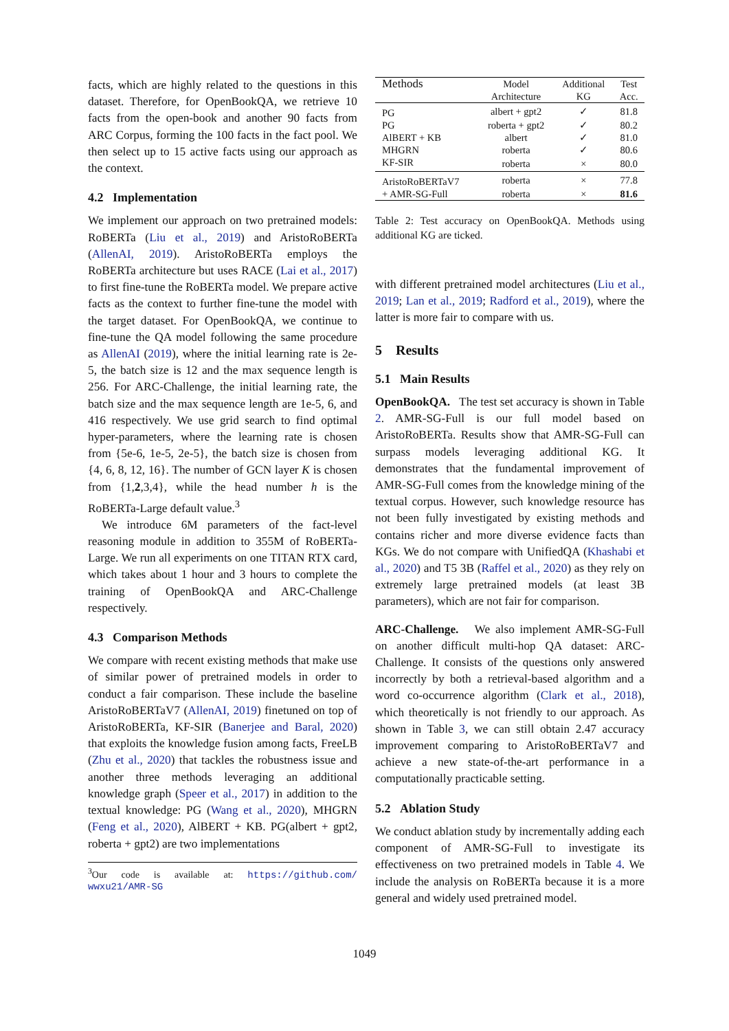facts, which are highly related to the questions in this dataset. Therefore, for OpenBookQA, we retrieve 10 facts from the open-book and another 90 facts from ARC Corpus, forming the 100 facts in the fact pool. We then select up to 15 active facts using our approach as the context.
4.2 Implementation
We implement our approach on two pretrained models: RoBERTa (Liu et al., 2019) and AristoRoBERTa (AllenAI, 2019). AristoRoBERTa employs the RoBERTa architecture but uses RACE (Lai et al., 2017) to first fine-tune the RoBERTa model. We prepare active facts as the context to further fine-tune the model with the target dataset. For OpenBookQA, we continue to fine-tune the QA model following the same procedure as AllenAI (2019), where the initial learning rate is 2e-5, the batch size is 12 and the max sequence length is 256. For ARC-Challenge, the initial learning rate, the batch size and the max sequence length are 1e-5, 6, and 416 respectively. We use grid search to find optimal hyper-parameters, where the learning rate is chosen from {5e-6, 1e-5, 2e-5}, the batch size is chosen from {4, 6, 8, 12, 16}. The number of GCN layer K is chosen from {1,2,3,4}, while the head number h is the RoBERTa-Large default value.<sup>3</sup>
We introduce 6M parameters of the fact-level reasoning module in addition to 355M of RoBERTa-Large. We run all experiments on one TITAN RTX card, which takes about 1 hour and 3 hours to complete the training of OpenBookQA and ARC-Challenge respectively.
4.3 Comparison Methods
We compare with recent existing methods that make use of similar power of pretrained models in order to conduct a fair comparison. These include the baseline AristoRoBERTaV7 (AllenAI, 2019) finetuned on top of AristoRoBERTa, KF-SIR (Banerjee and Baral, 2020) that exploits the knowledge fusion among facts, FreeLB (Zhu et al., 2020) that tackles the robustness issue and another three methods leveraging an additional knowledge graph (Speer et al., 2017) in addition to the textual knowledge: PG (Wang et al., 2020), MHGRN (Feng et al., 2020), AlBERT + KB. PG(albert + gpt2, roberta + gpt2) are two implementations
<sup>3</sup> Our code is available at: https://github.com/ wwxu21/AMR-SG
| Methods | Model Architecture | Additional KG | Test Acc. |
| --- | --- | --- | --- |
| PG | albert + gpt2 | ✓ | 81.8 |
| PG | roberta + gpt2 | ✓ | 80.2 |
| AlBERT + KB | albert | ✓ | 81.0 |
| MHGRN | roberta | ✓ | 80.6 |
| KF-SIR | roberta | × | 80.0 |
| AristoRoBERTaV7 | roberta | × | 77.8 |
| + AMR-SG-Full | roberta | × | 81.6 |
Table 2: Test accuracy on OpenBookQA. Methods using additional KG are ticked.
with different pretrained model architectures (Liu et al., 2019; Lan et al., 2019; Radford et al., 2019), where the latter is more fair to compare with us.
5 Results
5.1 Main Results
OpenBookQA. The test set accuracy is shown in Table 2. AMR-SG-Full is our full model based on AristoRoBERTa. Results show that AMR-SG-Full can surpass models leveraging additional KG. It demonstrates that the fundamental improvement of AMR-SG-Full comes from the knowledge mining of the textual corpus. However, such knowledge resource has not been fully investigated by existing methods and contains richer and more diverse evidence facts than KGs. We do not compare with UnifiedQA (Khashabi et al., 2020) and T5 3B (Raffel et al., 2020) as they rely on extremely large pretrained models (at least 3B parameters), which are not fair for comparison.
ARC-Challenge. We also implement AMR-SG-Full on another difficult multi-hop QA dataset: ARC-Challenge. It consists of the questions only answered incorrectly by both a retrieval-based algorithm and a word co-occurrence algorithm (Clark et al., 2018), which theoretically is not friendly to our approach. As shown in Table 3, we can still obtain 2.47 accuracy improvement comparing to AristoRoBERTaV7 and achieve a new state-of-the-art performance in a computationally practicable setting.
5.2 Ablation Study
We conduct ablation study by incrementally adding each component of AMR-SG-Full to investigate its effectiveness on two pretrained models in Table 4. We include the analysis on RoBERTa because it is a more general and widely used pretrained model.
1049